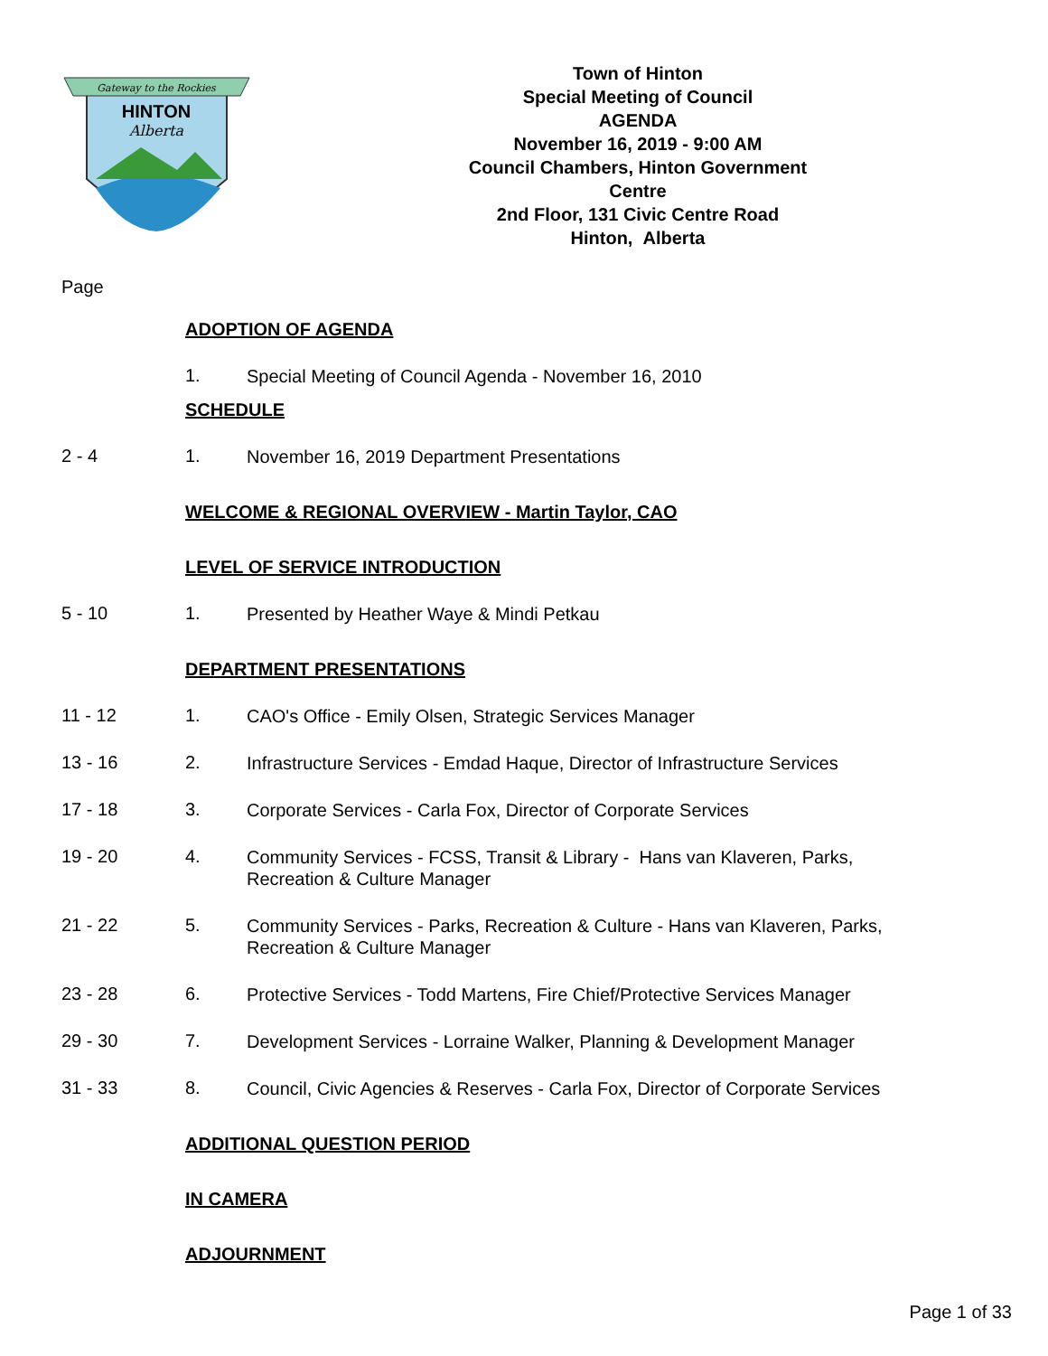Gateway to the Rockies
HINTON
Alberta
Town of Hinton
Special Meeting of Council
AGENDA
November 16, 2019 - 9:00 AM
Council Chambers, Hinton Government Centre
2nd Floor, 131 Civic Centre Road
Hinton, Alberta
Page
ADOPTION OF AGENDA
1.
Special Meeting of Council Agenda - November 16, 2010
SCHEDULE
2 - 4 1.
November 16, 2019 Department Presentations
WELCOME & REGIONAL OVERVIEW - Martin Taylor, CAO
LEVEL OF SERVICE INTRODUCTION
5 - 10 1.
Presented by Heather Waye & Mindi Petkau
DEPARTMENT PRESENTATIONS
11 - 12 1.
CAO's Office - Emily Olsen, Strategic Services Manager
13 - 16 2.
Infrastructure Services - Emdad Haque, Director of Infrastructure Services
17 - 18 3.
Corporate Services - Carla Fox, Director of Corporate Services
19 - 20 4.
Community Services - FCSS, Transit & Library - Hans van Klaveren, Parks, Recreation & Culture Manager
21 - 22 5.
Community Services - Parks, Recreation & Culture - Hans van Klaveren, Parks, Recreation & Culture Manager
23 - 28 6.
Protective Services - Todd Martens, Fire Chief/Protective Services Manager
29 - 30 7.
Development Services - Lorraine Walker, Planning & Development Manager
31 - 33 8.
Council, Civic Agencies & Reserves - Carla Fox, Director of Corporate Services
ADDITIONAL QUESTION PERIOD
IN CAMERA
ADJOURNMENT
Page 1 of 33